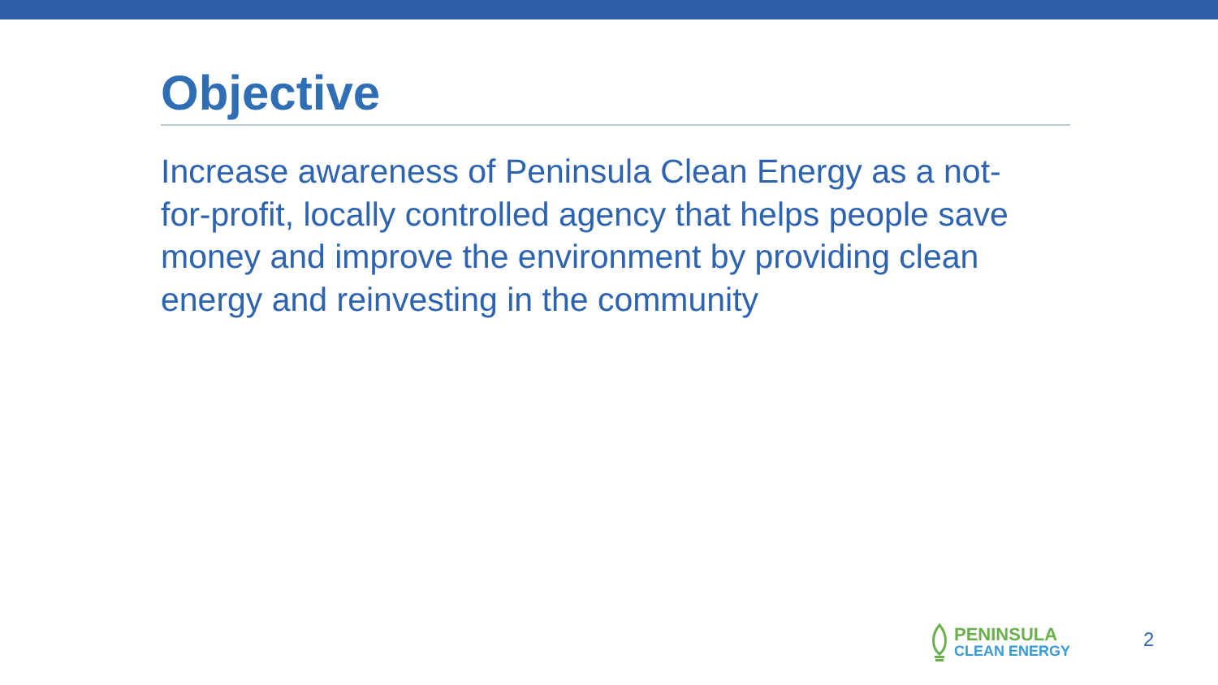Objective
Increase awareness of Peninsula Clean Energy as a not-for-profit, locally controlled agency that helps people save money and improve the environment by providing clean energy and reinvesting in the community
PENINSULA
CLEAN ENERGY
2